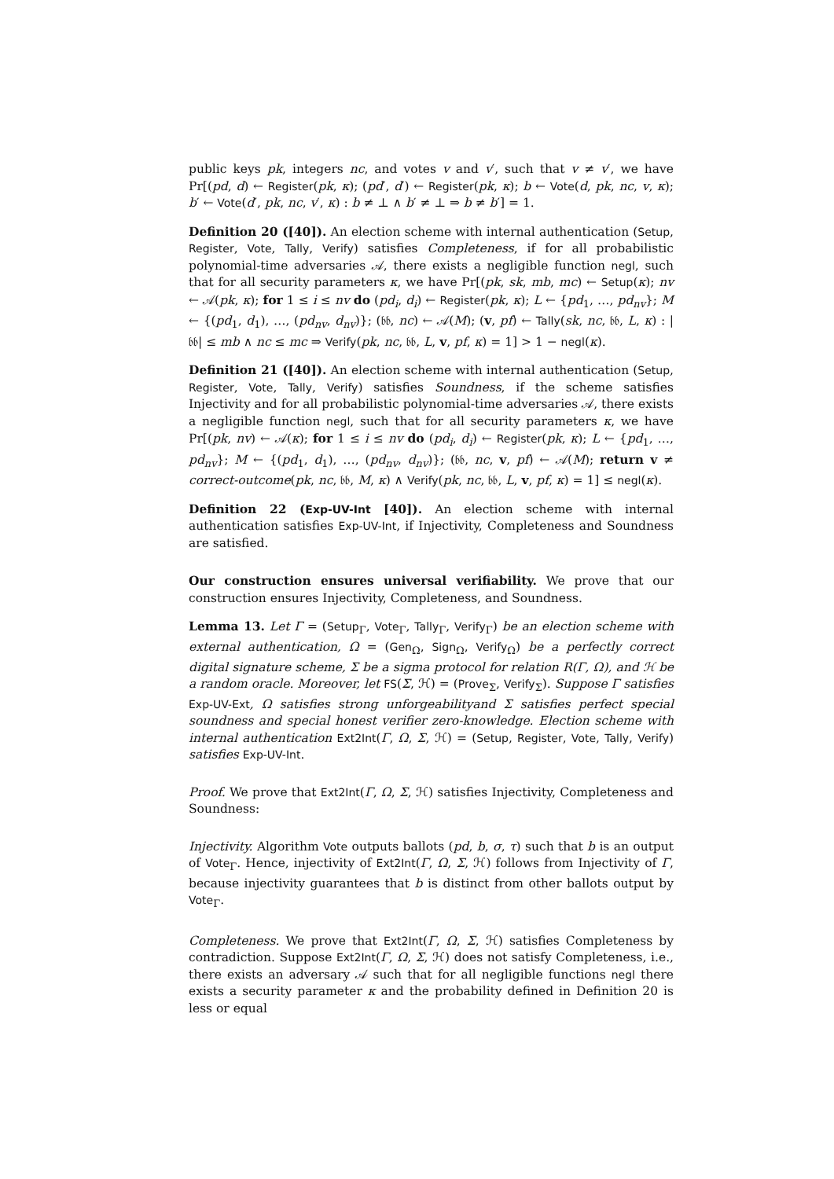public keys pk, integers nc, and votes v and v′, such that v ≠ v′, we have Pr[(pd, d) ← Register(pk, κ); (pd′, d′) ← Register(pk, κ); b ← Vote(d, pk, nc, v, κ); b′ ← Vote(d′, pk, nc, v′, κ) : b ≠ ⊥ ∧ b′ ≠ ⊥ ⇒ b ≠ b′] = 1.
Definition 20 ([40]). An election scheme with internal authentication (Setup, Register, Vote, Tally, Verify) satisfies Completeness, if for all probabilistic polynomial-time adversaries 𝒜, there exists a negligible function negl, such that for all security parameters κ, we have Pr[(pk, sk, mb, mc) ← Setup(κ); nv ← 𝒜(pk, κ); for 1 ≤ i ≤ nv do (pd<sub>i</sub>, d<sub>i</sub>) ← Register(pk, κ); L ← {pd<sub>1</sub>, …, pd<sub>nv</sub>}; M ← {(pd<sub>1</sub>, d<sub>1</sub>), …, (pd<sub>nv</sub>, d<sub>nv</sub>)}; (𝔟𝔟, nc) ← 𝒜(M); (v, pf) ← Tally(sk, nc, 𝔟𝔟, L, κ) : |𝔟𝔟| ≤ mb ∧ nc ≤ mc ⇒ Verify(pk, nc, 𝔟𝔟, L, v, pf, κ) = 1] > 1 − negl(κ).
Definition 21 ([40]). An election scheme with internal authentication (Setup, Register, Vote, Tally, Verify) satisfies Soundness, if the scheme satisfies Injectivity and for all probabilistic polynomial-time adversaries 𝒜, there exists a negligible function negl, such that for all security parameters κ, we have Pr[(pk, nv) ← 𝒜(κ); for 1 ≤ i ≤ nv do (pd<sub>i</sub>, d<sub>i</sub>) ← Register(pk, κ); L ← {pd<sub>1</sub>, …, pd<sub>nv</sub>}; M ← {(pd<sub>1</sub>, d<sub>1</sub>), …, (pd<sub>nv</sub>, d<sub>nv</sub>)}; (𝔟𝔟, nc, v, pf) ← 𝒜(M); return v ≠ correct-outcome(pk, nc, 𝔟𝔟, M, κ) ∧ Verify(pk, nc, 𝔟𝔟, L, v, pf, κ) = 1] ≤ negl(κ).
Definition 22 (Exp-UV-Int [40]). An election scheme with internal authentication satisfies Exp-UV-Int, if Injectivity, Completeness and Soundness are satisfied.
Our construction ensures universal verifiability. We prove that our construction ensures Injectivity, Completeness, and Soundness.
Lemma 13. Let Γ = (Setup<sub>Γ</sub>, Vote<sub>Γ</sub>, Tally<sub>Γ</sub>, Verify<sub>Γ</sub>) be an election scheme with external authentication, Ω = (Gen<sub>Ω</sub>, Sign<sub>Ω</sub>, Verify<sub>Ω</sub>) be a perfectly correct digital signature scheme, Σ be a sigma protocol for relation R(Γ, Ω), and ℋ be a random oracle. Moreover, let FS(Σ, ℋ) = (Prove<sub>Σ</sub>, Verify<sub>Σ</sub>). Suppose Γ satisfies Exp-UV-Ext, Ω satisfies strong unforgeabilityand Σ satisfies perfect special soundness and special honest verifier zero-knowledge. Election scheme with internal authentication Ext2Int(Γ, Ω, Σ, ℋ) = (Setup, Register, Vote, Tally, Verify) satisfies Exp-UV-Int.
Proof. We prove that Ext2Int(Γ, Ω, Σ, ℋ) satisfies Injectivity, Completeness and Soundness:
Injectivity. Algorithm Vote outputs ballots (pd, b, σ, τ) such that b is an output of Vote<sub>Γ</sub>. Hence, injectivity of Ext2Int(Γ, Ω, Σ, ℋ) follows from Injectivity of Γ, because injectivity guarantees that b is distinct from other ballots output by Vote<sub>Γ</sub>.
Completeness. We prove that Ext2Int(Γ, Ω, Σ, ℋ) satisfies Completeness by contradiction. Suppose Ext2Int(Γ, Ω, Σ, ℋ) does not satisfy Completeness, i.e., there exists an adversary 𝒜 such that for all negligible functions negl there exists a security parameter κ and the probability defined in Definition 20 is less or equal